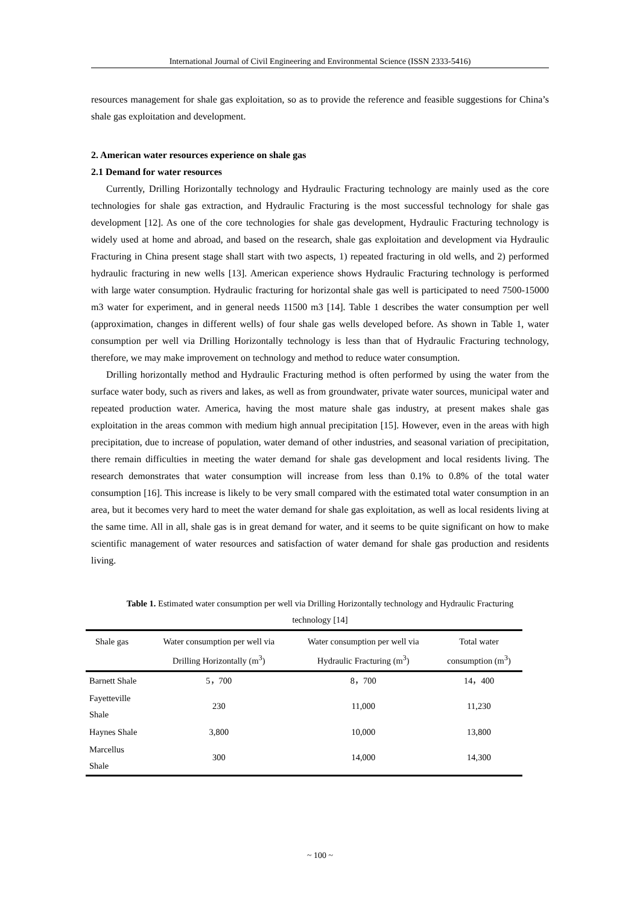International Journal of Civil Engineering and Environmental Science (ISSN 2333-5416)
resources management for shale gas exploitation, so as to provide the reference and feasible suggestions for China’s shale gas exploitation and development.
2. American water resources experience on shale gas
2.1 Demand for water resources
Currently, Drilling Horizontally technology and Hydraulic Fracturing technology are mainly used as the core technologies for shale gas extraction, and Hydraulic Fracturing is the most successful technology for shale gas development [12]. As one of the core technologies for shale gas development, Hydraulic Fracturing technology is widely used at home and abroad, and based on the research, shale gas exploitation and development via Hydraulic Fracturing in China present stage shall start with two aspects, 1) repeated fracturing in old wells, and 2) performed hydraulic fracturing in new wells [13]. American experience shows Hydraulic Fracturing technology is performed with large water consumption. Hydraulic fracturing for horizontal shale gas well is participated to need 7500-15000 m3 water for experiment, and in general needs 11500 m3 [14]. Table 1 describes the water consumption per well (approximation, changes in different wells) of four shale gas wells developed before. As shown in Table 1, water consumption per well via Drilling Horizontally technology is less than that of Hydraulic Fracturing technology, therefore, we may make improvement on technology and method to reduce water consumption.
Drilling horizontally method and Hydraulic Fracturing method is often performed by using the water from the surface water body, such as rivers and lakes, as well as from groundwater, private water sources, municipal water and repeated production water. America, having the most mature shale gas industry, at present makes shale gas exploitation in the areas common with medium high annual precipitation [15]. However, even in the areas with high precipitation, due to increase of population, water demand of other industries, and seasonal variation of precipitation, there remain difficulties in meeting the water demand for shale gas development and local residents living. The research demonstrates that water consumption will increase from less than 0.1% to 0.8% of the total water consumption [16]. This increase is likely to be very small compared with the estimated total water consumption in an area, but it becomes very hard to meet the water demand for shale gas exploitation, as well as local residents living at the same time. All in all, shale gas is in great demand for water, and it seems to be quite significant on how to make scientific management of water resources and satisfaction of water demand for shale gas production and residents living.
Table 1. Estimated water consumption per well via Drilling Horizontally technology and Hydraulic Fracturing technology [14]
| Shale gas | Water consumption per well via Drilling Horizontally (m<sup>3</sup>) | Water consumption per well via Hydraulic Fracturing (m<sup>3</sup>) | Total water consumption (m<sup>3</sup>) |
| --- | --- | --- | --- |
| Barnett Shale | 5，700 | 8，700 | 14，400 |
| Fayetteville Shale | 230 | 11,000 | 11,230 |
| Haynes Shale | 3,800 | 10,000 | 13,800 |
| Marcellus Shale | 300 | 14,000 | 14,300 |
~ 100 ~